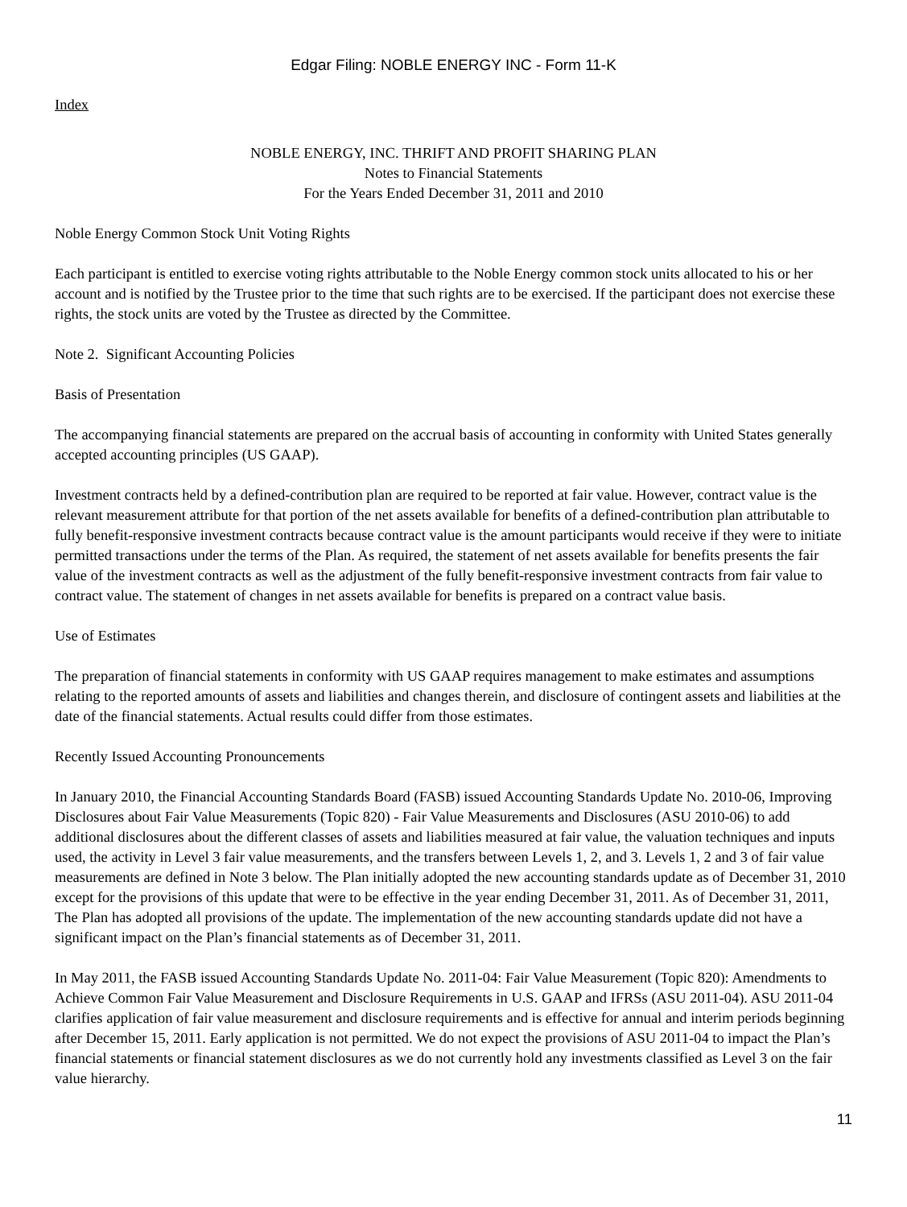Edgar Filing: NOBLE ENERGY INC - Form 11-K
Index
NOBLE ENERGY, INC. THRIFT AND PROFIT SHARING PLAN
Notes to Financial Statements
For the Years Ended December 31, 2011 and 2010
Noble Energy Common Stock Unit Voting Rights
Each participant is entitled to exercise voting rights attributable to the Noble Energy common stock units allocated to his or her account and is notified by the Trustee prior to the time that such rights are to be exercised. If the participant does not exercise these rights, the stock units are voted by the Trustee as directed by the Committee.
Note 2. Significant Accounting Policies
Basis of Presentation
The accompanying financial statements are prepared on the accrual basis of accounting in conformity with United States generally accepted accounting principles (US GAAP).
Investment contracts held by a defined-contribution plan are required to be reported at fair value. However, contract value is the relevant measurement attribute for that portion of the net assets available for benefits of a defined-contribution plan attributable to fully benefit-responsive investment contracts because contract value is the amount participants would receive if they were to initiate permitted transactions under the terms of the Plan. As required, the statement of net assets available for benefits presents the fair value of the investment contracts as well as the adjustment of the fully benefit-responsive investment contracts from fair value to contract value. The statement of changes in net assets available for benefits is prepared on a contract value basis.
Use of Estimates
The preparation of financial statements in conformity with US GAAP requires management to make estimates and assumptions relating to the reported amounts of assets and liabilities and changes therein, and disclosure of contingent assets and liabilities at the date of the financial statements. Actual results could differ from those estimates.
Recently Issued Accounting Pronouncements
In January 2010, the Financial Accounting Standards Board (FASB) issued Accounting Standards Update No. 2010-06, Improving Disclosures about Fair Value Measurements (Topic 820) - Fair Value Measurements and Disclosures (ASU 2010-06) to add additional disclosures about the different classes of assets and liabilities measured at fair value, the valuation techniques and inputs used, the activity in Level 3 fair value measurements, and the transfers between Levels 1, 2, and 3. Levels 1, 2 and 3 of fair value measurements are defined in Note 3 below. The Plan initially adopted the new accounting standards update as of December 31, 2010 except for the provisions of this update that were to be effective in the year ending December 31, 2011. As of December 31, 2011, The Plan has adopted all provisions of the update. The implementation of the new accounting standards update did not have a significant impact on the Plan’s financial statements as of December 31, 2011.
In May 2011, the FASB issued Accounting Standards Update No. 2011-04: Fair Value Measurement (Topic 820): Amendments to Achieve Common Fair Value Measurement and Disclosure Requirements in U.S. GAAP and IFRSs (ASU 2011-04). ASU 2011-04 clarifies application of fair value measurement and disclosure requirements and is effective for annual and interim periods beginning after December 15, 2011. Early application is not permitted. We do not expect the provisions of ASU 2011-04 to impact the Plan’s financial statements or financial statement disclosures as we do not currently hold any investments classified as Level 3 on the fair value hierarchy.
11